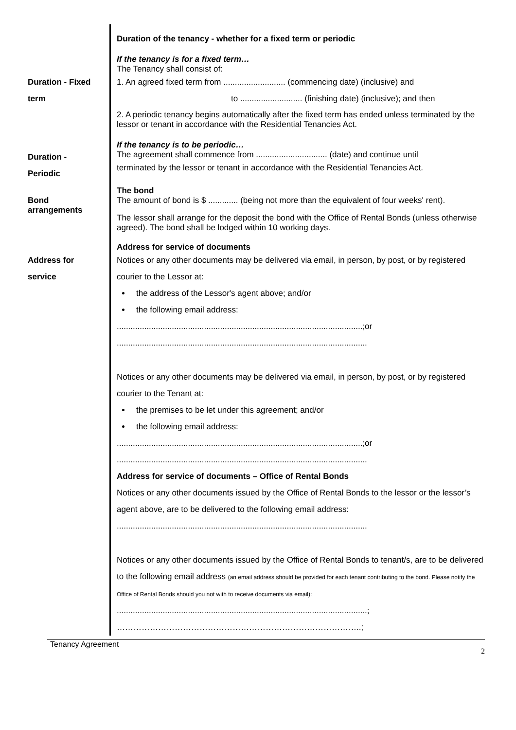Duration of the tenancy - whether for a fixed term or periodic
If the tenancy is for a fixed term…
The Tenancy shall consist of:
Duration - Fixed
term
1. An agreed fixed term from ........................... (commencing date) (inclusive) and
to ........................... (finishing date) (inclusive); and then
2. A periodic tenancy begins automatically after the fixed term has ended unless terminated by the lessor or tenant in accordance with the Residential Tenancies Act.
Duration -
Periodic
If the tenancy is to be periodic…
The agreement shall commence from ............................... (date) and continue until
terminated by the lessor or tenant in accordance with the Residential Tenancies Act.
The bond
Bond
arrangements
The amount of bond is $ ............. (being not more than the equivalent of four weeks' rent).
The lessor shall arrange for the deposit the bond with the Office of Rental Bonds (unless otherwise agreed). The bond shall be lodged within 10 working days.
Address for service of documents
Address for
service
Notices or any other documents may be delivered via email, in person, by post, or by registered courier to the Lessor at:
the address of the Lessor's agent above; and/or
the following email address:
...........................................................................................................;or
.............................................................................................................
Notices or any other documents may be delivered via email, in person, by post, or by registered courier to the Tenant at:
the premises to be let under this agreement; and/or
the following email address:
...........................................................................................................;or
.............................................................................................................
Address for service of documents – Office of Rental Bonds
Notices or any other documents issued by the Office of Rental Bonds to the lessor or the lessor’s agent above, are to be delivered to the following email address:
.............................................................................................................
Notices or any other documents issued by the Office of Rental Bonds to tenant/s, are to be delivered to the following email address (an email address should be provided for each tenant contributing to the bond. Please notify the Office of Rental Bonds should you not with to receive documents via email):
.............................................................................................................;
……………………………………………………………………………..;
Tenancy Agreement 2